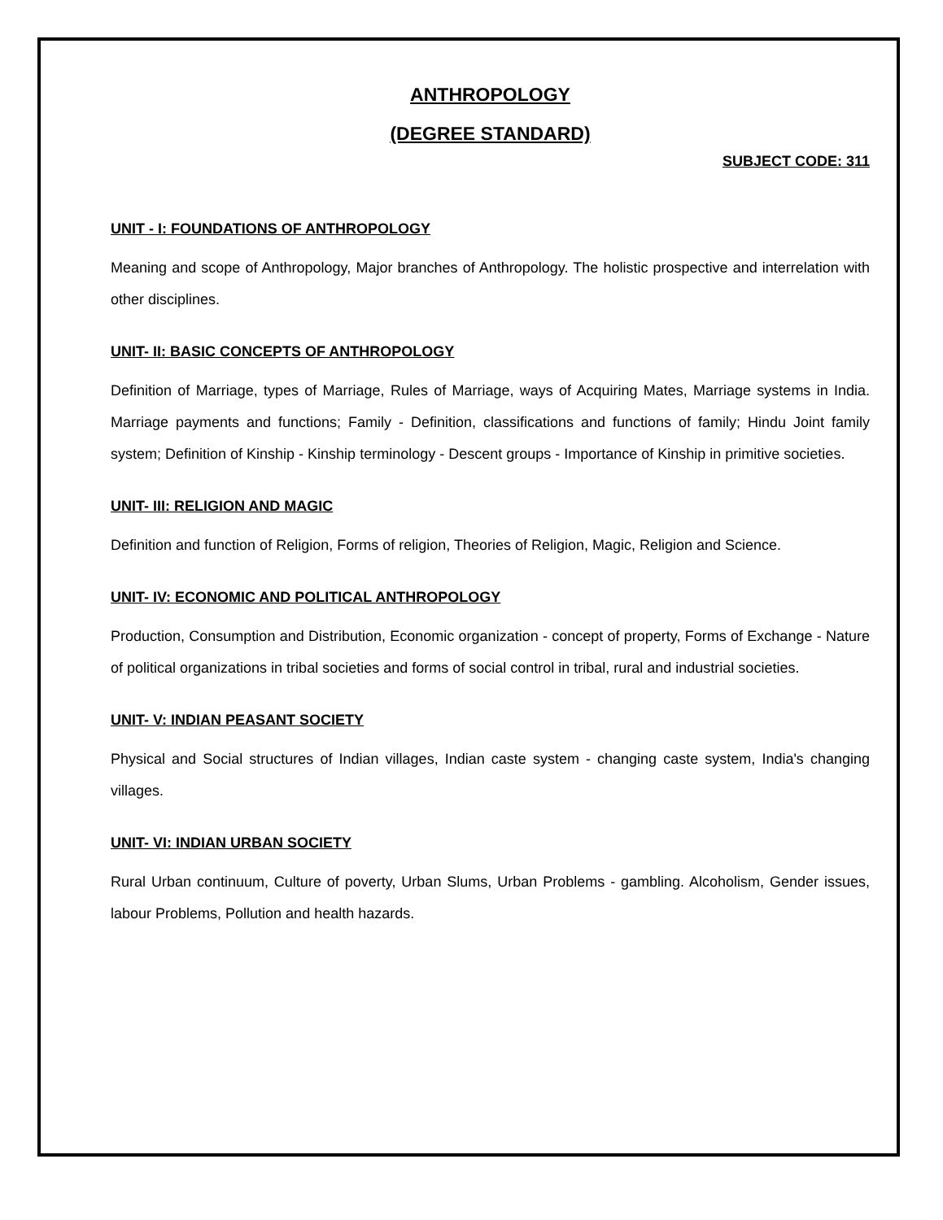ANTHROPOLOGY
(DEGREE STANDARD)
SUBJECT CODE: 311
UNIT - I: FOUNDATIONS OF ANTHROPOLOGY
Meaning and scope of Anthropology, Major branches of Anthropology. The holistic prospective and interrelation with other disciplines.
UNIT- II: BASIC CONCEPTS OF ANTHROPOLOGY
Definition of Marriage, types of Marriage, Rules of Marriage, ways of Acquiring Mates, Marriage systems in India. Marriage payments and functions; Family - Definition, classifications and functions of family; Hindu Joint family system; Definition of Kinship - Kinship terminology - Descent groups - Importance of Kinship in primitive societies.
UNIT- III: RELIGION AND MAGIC
Definition and function of Religion, Forms of religion, Theories of Religion, Magic, Religion and Science.
UNIT- IV: ECONOMIC AND POLITICAL ANTHROPOLOGY
Production, Consumption and Distribution, Economic organization - concept of property, Forms of Exchange - Nature of political organizations in tribal societies and forms of social control in tribal, rural and industrial societies.
UNIT- V: INDIAN PEASANT SOCIETY
Physical and Social structures of Indian villages, Indian caste system - changing caste system, India's changing villages.
UNIT- VI: INDIAN URBAN SOCIETY
Rural Urban continuum, Culture of poverty, Urban Slums, Urban Problems - gambling. Alcoholism, Gender issues, labour Problems, Pollution and health hazards.